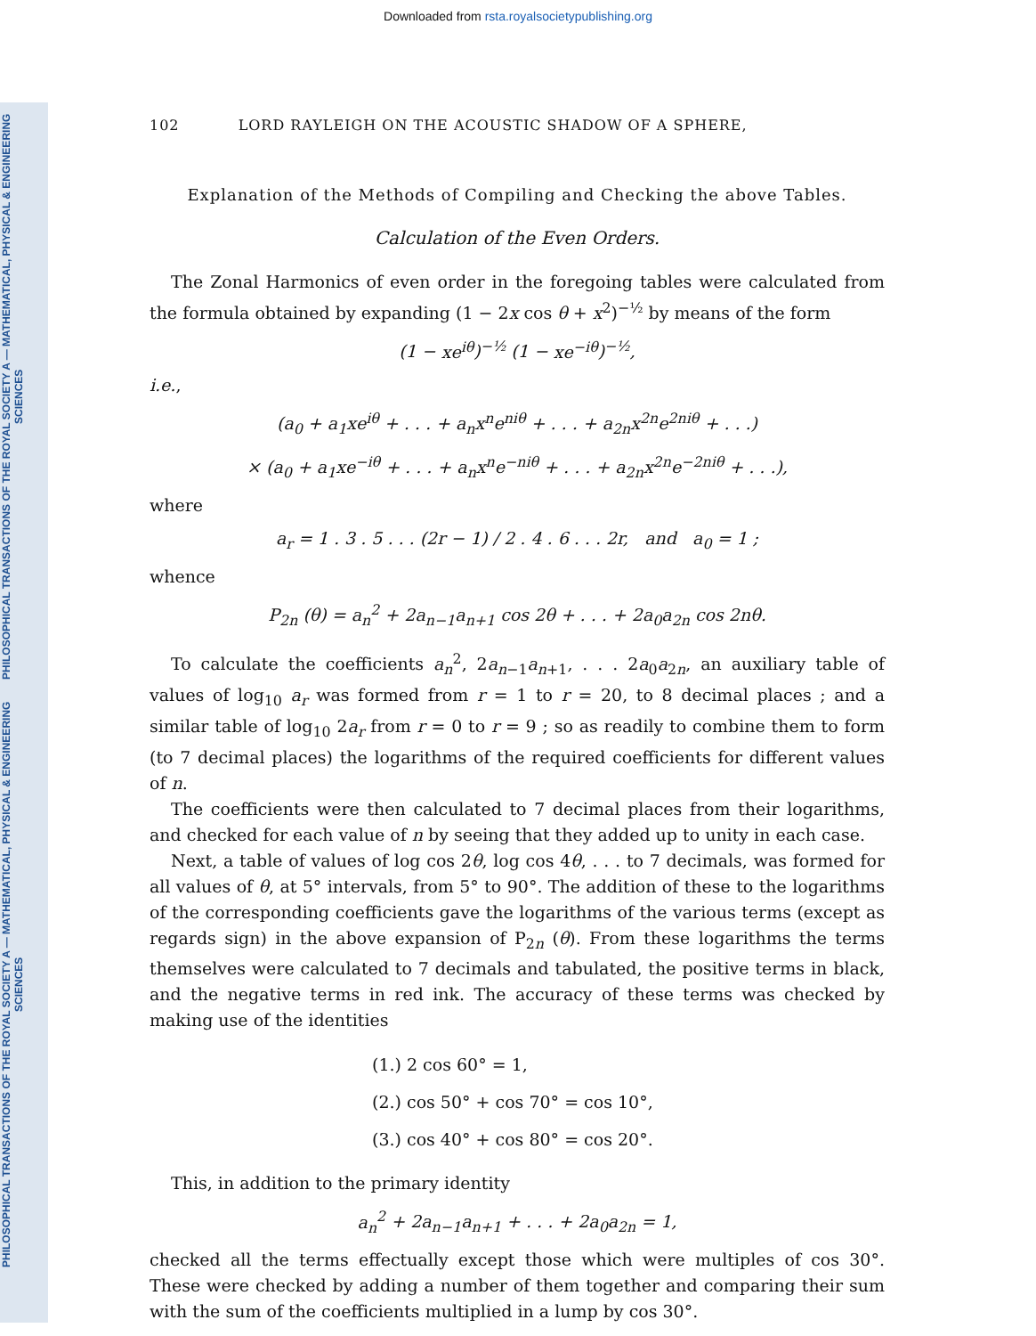Downloaded from rsta.royalsocietypublishing.org
PHILOSOPHICAL TRANSACTIONS OF THE ROYAL SOCIETY A — MATHEMATICAL, PHYSICAL & ENGINEERING SCIENCES
PHILOSOPHICAL TRANSACTIONS OF THE ROYAL SOCIETY A — MATHEMATICAL, PHYSICAL & ENGINEERING SCIENCES
102 LORD RAYLEIGH ON THE ACOUSTIC SHADOW OF A SPHERE,
Explanation of the Methods of Compiling and Checking the above Tables.
Calculation of the Even Orders.
The Zonal Harmonics of even order in the foregoing tables were calculated from the formula obtained by expanding (1 − 2x cos θ + x<sup>2</sup>)<sup>−½</sup> by means of the form
(1 − xe<sup>iθ</sup>)<sup>−½</sup> (1 − xe<sup>−iθ</sup>)<sup>−½</sup>,
i.e.,
(a<sub>0</sub> + a<sub>1</sub>xe<sup>iθ</sup> + . . . + a<sub>n</sub>x<sup>n</sup>e<sup>niθ</sup> + . . . + a<sub>2n</sub>x<sup>2n</sup>e<sup>2niθ</sup> + . . .)
× (a<sub>0</sub> + a<sub>1</sub>xe<sup>−iθ</sup> + . . . + a<sub>n</sub>x<sup>n</sup>e<sup>−niθ</sup> + . . . + a<sub>2n</sub>x<sup>2n</sup>e<sup>−2niθ</sup> + . . .),
where
a<sub>r</sub> = 1 . 3 . 5 . . . (2r − 1) / 2 . 4 . 6 . . . 2r, and a<sub>0</sub> = 1 ;
whence
P<sub>2n</sub> (θ) = a<sub>n</sub><sup>2</sup> + 2a<sub>n−1</sub>a<sub>n+1</sub> cos 2θ + . . . + 2a<sub>0</sub>a<sub>2n</sub> cos 2nθ.
To calculate the coefficients a<sub>n</sub><sup>2</sup>, 2a<sub>n−1</sub>a<sub>n+1</sub>, . . . 2a<sub>0</sub>a<sub>2n</sub>, an auxiliary table of values of log<sub>10</sub> a<sub>r</sub> was formed from r = 1 to r = 20, to 8 decimal places ; and a similar table of log<sub>10</sub> 2a<sub>r</sub> from r = 0 to r = 9 ; so as readily to combine them to form (to 7 decimal places) the logarithms of the required coefficients for different values of n.
The coefficients were then calculated to 7 decimal places from their logarithms, and checked for each value of n by seeing that they added up to unity in each case.
Next, a table of values of log cos 2θ, log cos 4θ, . . . to 7 decimals, was formed for all values of θ, at 5° intervals, from 5° to 90°. The addition of these to the logarithms of the corresponding coefficients gave the logarithms of the various terms (except as regards sign) in the above expansion of P<sub>2n</sub> (θ). From these logarithms the terms themselves were calculated to 7 decimals and tabulated, the positive terms in black, and the negative terms in red ink. The accuracy of these terms was checked by making use of the identities
(1.) 2 cos 60° = 1,
(2.) cos 50° + cos 70° = cos 10°,
(3.) cos 40° + cos 80° = cos 20°.
This, in addition to the primary identity
a<sub>n</sub><sup>2</sup> + 2a<sub>n−1</sub>a<sub>n+1</sub> + . . . + 2a<sub>0</sub>a<sub>2n</sub> = 1,
checked all the terms effectually except those which were multiples of cos 30°. These were checked by adding a number of them together and comparing their sum with the sum of the coefficients multiplied in a lump by cos 30°.